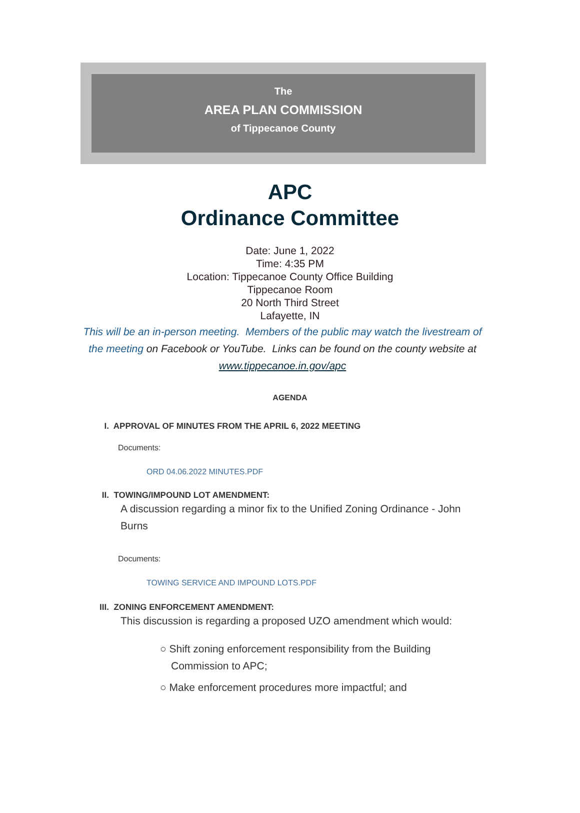The
AREA PLAN COMMISSION
of Tippecanoe County
APC
Ordinance Committee
Date: June 1, 2022
Time: 4:35 PM
Location: Tippecanoe County Office Building
Tippecanoe Room
20 North Third Street
Lafayette, IN
This will be an in-person meeting. Members of the public may watch the livestream of the meeting on Facebook or YouTube. Links can be found on the county website at www.tippecanoe.in.gov/apc
AGENDA
I. APPROVAL OF MINUTES FROM THE APRIL 6, 2022 MEETING
Documents:
ORD 04.06.2022 MINUTES.PDF
II. TOWING/IMPOUND LOT AMENDMENT:
A discussion regarding a minor fix to the Unified Zoning Ordinance - John Burns
Documents:
TOWING SERVICE AND IMPOUND LOTS.PDF
III. ZONING ENFORCEMENT AMENDMENT:
This discussion is regarding a proposed UZO amendment which would:
○ Shift zoning enforcement responsibility from the Building Commission to APC;
○ Make enforcement procedures more impactful; and